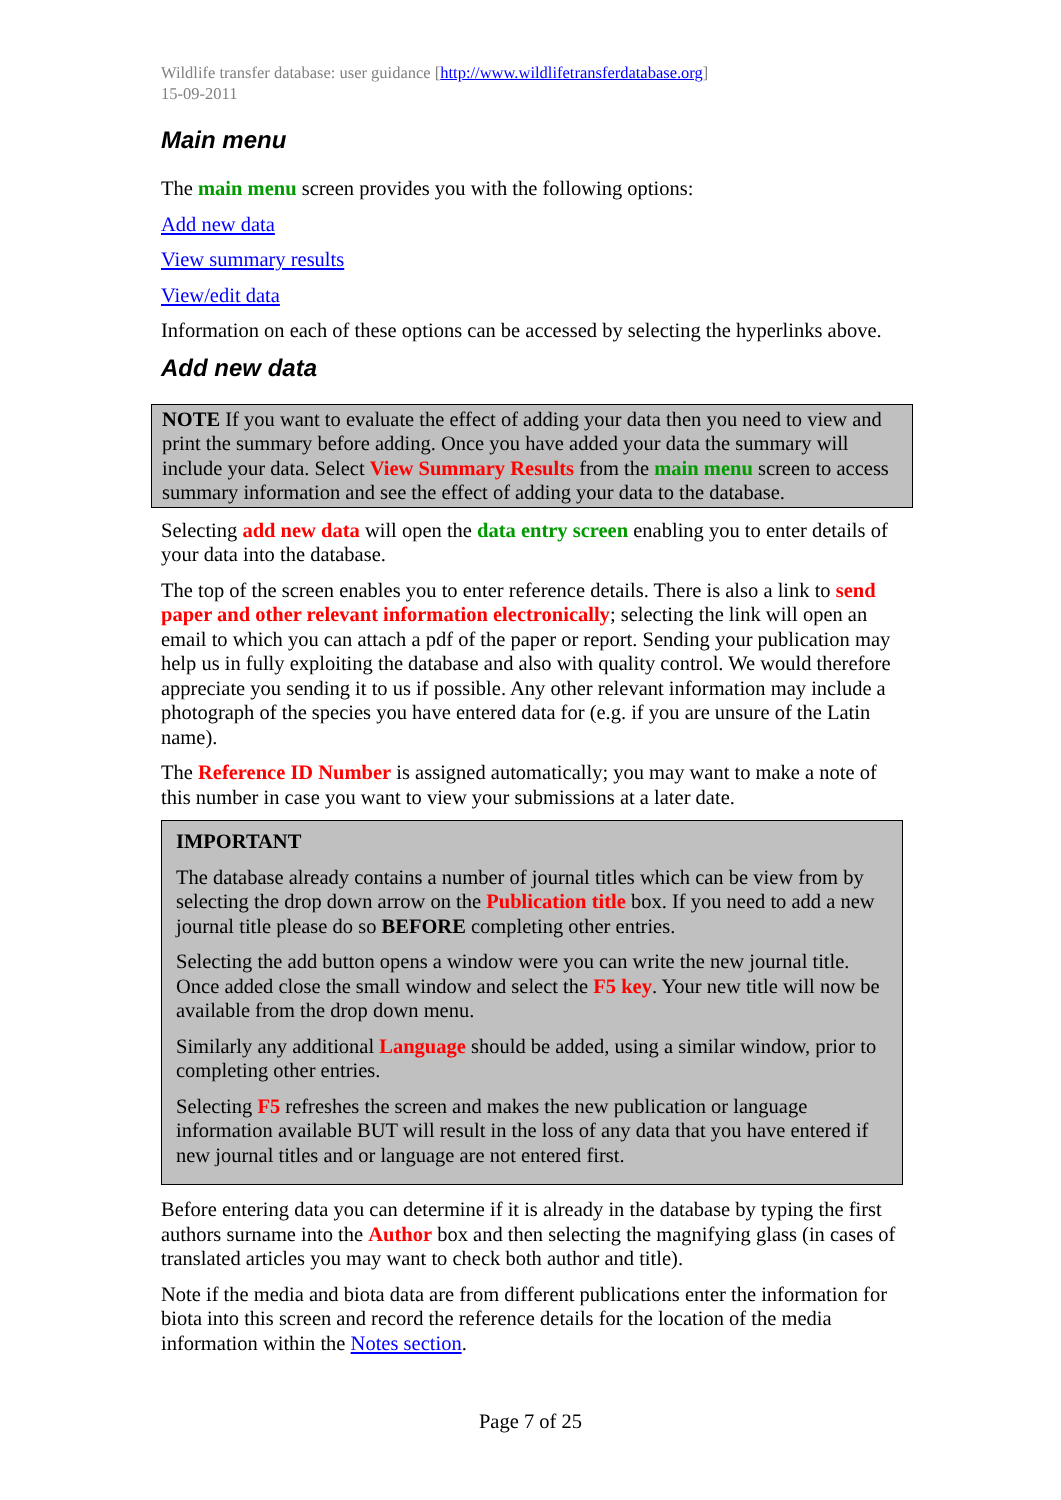Wildlife transfer database: user guidance [http://www.wildlifetransferdatabase.org]
15-09-2011
Main menu
The main menu screen provides you with the following options:
Add new data
View summary results
View/edit data
Information on each of these options can be accessed by selecting the hyperlinks above.
Add new data
NOTE If you want to evaluate the effect of adding your data then you need to view and print the summary before adding. Once you have added your data the summary will include your data. Select View Summary Results from the main menu screen to access summary information and see the effect of adding your data to the database.
Selecting add new data will open the data entry screen enabling you to enter details of your data into the database.
The top of the screen enables you to enter reference details. There is also a link to send paper and other relevant information electronically; selecting the link will open an email to which you can attach a pdf of the paper or report. Sending your publication may help us in fully exploiting the database and also with quality control. We would therefore appreciate you sending it to us if possible. Any other relevant information may include a photograph of the species you have entered data for (e.g. if you are unsure of the Latin name).
The Reference ID Number is assigned automatically; you may want to make a note of this number in case you want to view your submissions at a later date.
IMPORTANT
The database already contains a number of journal titles which can be view from by selecting the drop down arrow on the Publication title box. If you need to add a new journal title please do so BEFORE completing other entries.
Selecting the add button opens a window were you can write the new journal title. Once added close the small window and select the F5 key. Your new title will now be available from the drop down menu.
Similarly any additional Language should be added, using a similar window, prior to completing other entries.
Selecting F5 refreshes the screen and makes the new publication or language information available BUT will result in the loss of any data that you have entered if new journal titles and or language are not entered first.
Before entering data you can determine if it is already in the database by typing the first authors surname into the Author box and then selecting the magnifying glass (in cases of translated articles you may want to check both author and title).
Note if the media and biota data are from different publications enter the information for biota into this screen and record the reference details for the location of the media information within the Notes section.
Page 7 of 25